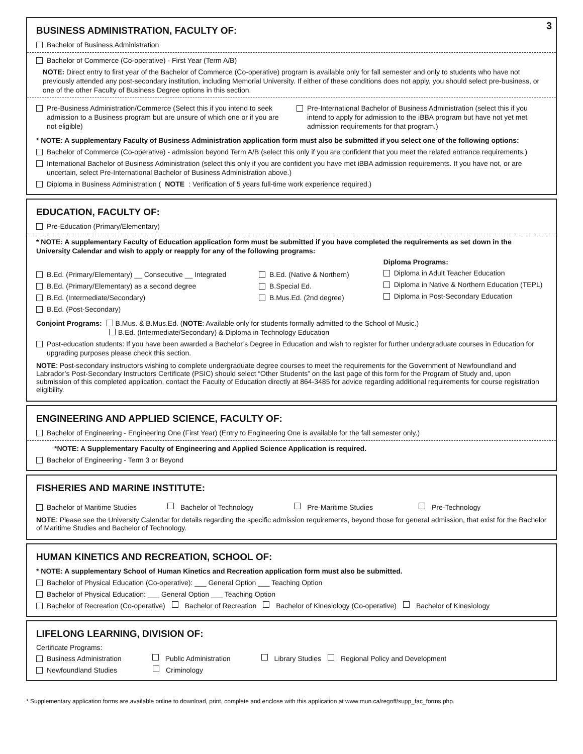3
BUSINESS ADMINISTRATION, FACULTY OF:
Bachelor of Business Administration
Bachelor of Commerce (Co-operative) - First Year (Term A/B)
NOTE: Direct entry to first year of the Bachelor of Commerce (Co-operative) program is available only for fall semester and only to students who have not previously attended any post-secondary institution, including Memorial University. If either of these conditions does not apply, you should select pre-business, or one of the other Faculty of Business Degree options in this section.
Pre-Business Administration/Commerce (Select this if you intend to seek admission to a Business program but are unsure of which one or if you are not eligible)
Pre-International Bachelor of Business Administration (select this if you intend to apply for admission to the iBBA program but have not yet met admission requirements for that program.)
* NOTE: A supplementary Faculty of Business Administration application form must also be submitted if you select one of the following options:
Bachelor of Commerce (Co-operative) - admission beyond Term A/B (select this only if you are confident that you meet the related entrance requirements.)
International Bachelor of Business Administration (select this only if you are confident you have met iBBA admission requirements. If you have not, or are uncertain, select Pre-International Bachelor of Business Administration above.)
Diploma in Business Administration (NOTE: Verification of 5 years full-time work experience required.)
EDUCATION, FACULTY OF:
Pre-Education (Primary/Elementary)
* NOTE: A supplementary Faculty of Education application form must be submitted if you have completed the requirements as set down in the University Calendar and wish to apply or reapply for any of the following programs:
B.Ed. (Primary/Elementary) __ Consecutive __ Integrated
B.Ed. (Primary/Elementary) as a second degree
B.Ed. (Intermediate/Secondary)
B.Ed. (Post-Secondary)
B.Ed. (Native & Northern)
B.Special Ed.
B.Mus.Ed. (2nd degree)
Diploma Programs:
Diploma in Adult Teacher Education
Diploma in Native & Northern Education (TEPL)
Diploma in Post-Secondary Education
Conjoint Programs: B.Mus. & B.Mus.Ed. (NOTE: Available only for students formally admitted to the School of Music.)
B.Ed. (Intermediate/Secondary) & Diploma in Technology Education
Post-education students: If you have been awarded a Bachelor’s Degree in Education and wish to register for further undergraduate courses in Education for upgrading purposes please check this section.
NOTE: Post-secondary instructors wishing to complete undergraduate degree courses to meet the requirements for the Government of Newfoundland and Labrador’s Post-Secondary Instructors Certificate (PSIC) should select “Other Students” on the last page of this form for the Program of Study and, upon submission of this completed application, contact the Faculty of Education directly at 864-3485 for advice regarding additional requirements for course registration eligibility.
ENGINEERING AND APPLIED SCIENCE, FACULTY OF:
Bachelor of Engineering - Engineering One (First Year) (Entry to Engineering One is available for the fall semester only.)
*NOTE: A Supplementary Faculty of Engineering and Applied Science Application is required.
Bachelor of Engineering - Term 3 or Beyond
FISHERIES AND MARINE INSTITUTE:
Bachelor of Maritime Studies Bachelor of Technology Pre-Maritime Studies Pre-Technology
NOTE: Please see the University Calendar for details regarding the specific admission requirements, beyond those for general admission, that exist for the Bachelor of Maritime Studies and Bachelor of Technology.
HUMAN KINETICS AND RECREATION, SCHOOL OF:
* NOTE: A supplementary School of Human Kinetics and Recreation application form must also be submitted.
Bachelor of Physical Education (Co-operative): ___ General Option ___ Teaching Option
Bachelor of Physical Education: ___ General Option ___ Teaching Option
Bachelor of Recreation (Co-operative) Bachelor of Recreation Bachelor of Kinesiology (Co-operative) Bachelor of Kinesiology
LIFELONG LEARNING, DIVISION OF:
Certificate Programs:
Business Administration Public Administration Library Studies Regional Policy and Development
Newfoundland Studies Criminology
* Supplementary application forms are available online to download, print, complete and enclose with this application at www.mun.ca/regoff/supp_fac_forms.php.